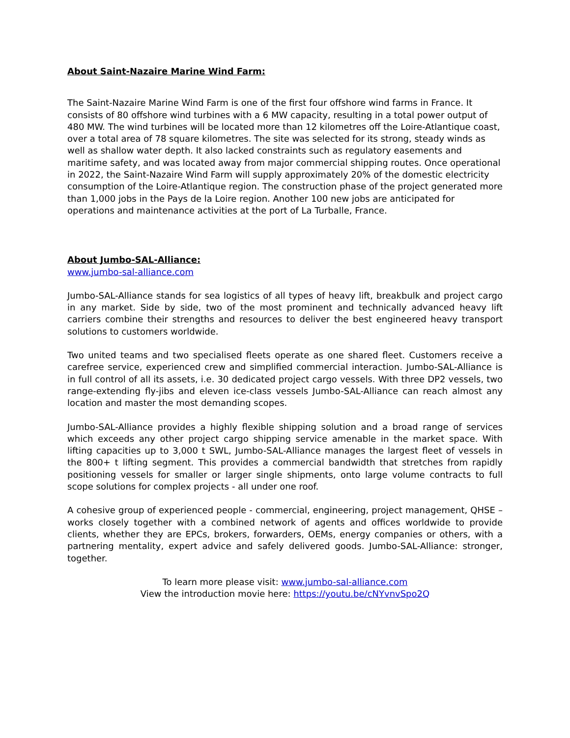About Saint-Nazaire Marine Wind Farm:
The Saint-Nazaire Marine Wind Farm is one of the first four offshore wind farms in France. It consists of 80 offshore wind turbines with a 6 MW capacity, resulting in a total power output of 480 MW. The wind turbines will be located more than 12 kilometres off the Loire-Atlantique coast, over a total area of 78 square kilometres. The site was selected for its strong, steady winds as well as shallow water depth. It also lacked constraints such as regulatory easements and maritime safety, and was located away from major commercial shipping routes. Once operational in 2022, the Saint-Nazaire Wind Farm will supply approximately 20% of the domestic electricity consumption of the Loire-Atlantique region. The construction phase of the project generated more than 1,000 jobs in the Pays de la Loire region. Another 100 new jobs are anticipated for operations and maintenance activities at the port of La Turballe, France.
About Jumbo-SAL-Alliance:
www.jumbo-sal-alliance.com
Jumbo-SAL-Alliance stands for sea logistics of all types of heavy lift, breakbulk and project cargo in any market. Side by side, two of the most prominent and technically advanced heavy lift carriers combine their strengths and resources to deliver the best engineered heavy transport solutions to customers worldwide.
Two united teams and two specialised fleets operate as one shared fleet. Customers receive a carefree service, experienced crew and simplified commercial interaction. Jumbo-SAL-Alliance is in full control of all its assets, i.e. 30 dedicated project cargo vessels. With three DP2 vessels, two range-extending fly-jibs and eleven ice-class vessels Jumbo-SAL-Alliance can reach almost any location and master the most demanding scopes.
Jumbo-SAL-Alliance provides a highly flexible shipping solution and a broad range of services which exceeds any other project cargo shipping service amenable in the market space. With lifting capacities up to 3,000 t SWL, Jumbo-SAL-Alliance manages the largest fleet of vessels in the 800+ t lifting segment. This provides a commercial bandwidth that stretches from rapidly positioning vessels for smaller or larger single shipments, onto large volume contracts to full scope solutions for complex projects - all under one roof.
A cohesive group of experienced people - commercial, engineering, project management, QHSE – works closely together with a combined network of agents and offices worldwide to provide clients, whether they are EPCs, brokers, forwarders, OEMs, energy companies or others, with a partnering mentality, expert advice and safely delivered goods. Jumbo-SAL-Alliance: stronger, together.
To learn more please visit: www.jumbo-sal-alliance.com
View the introduction movie here: https://youtu.be/cNYvnvSpo2Q